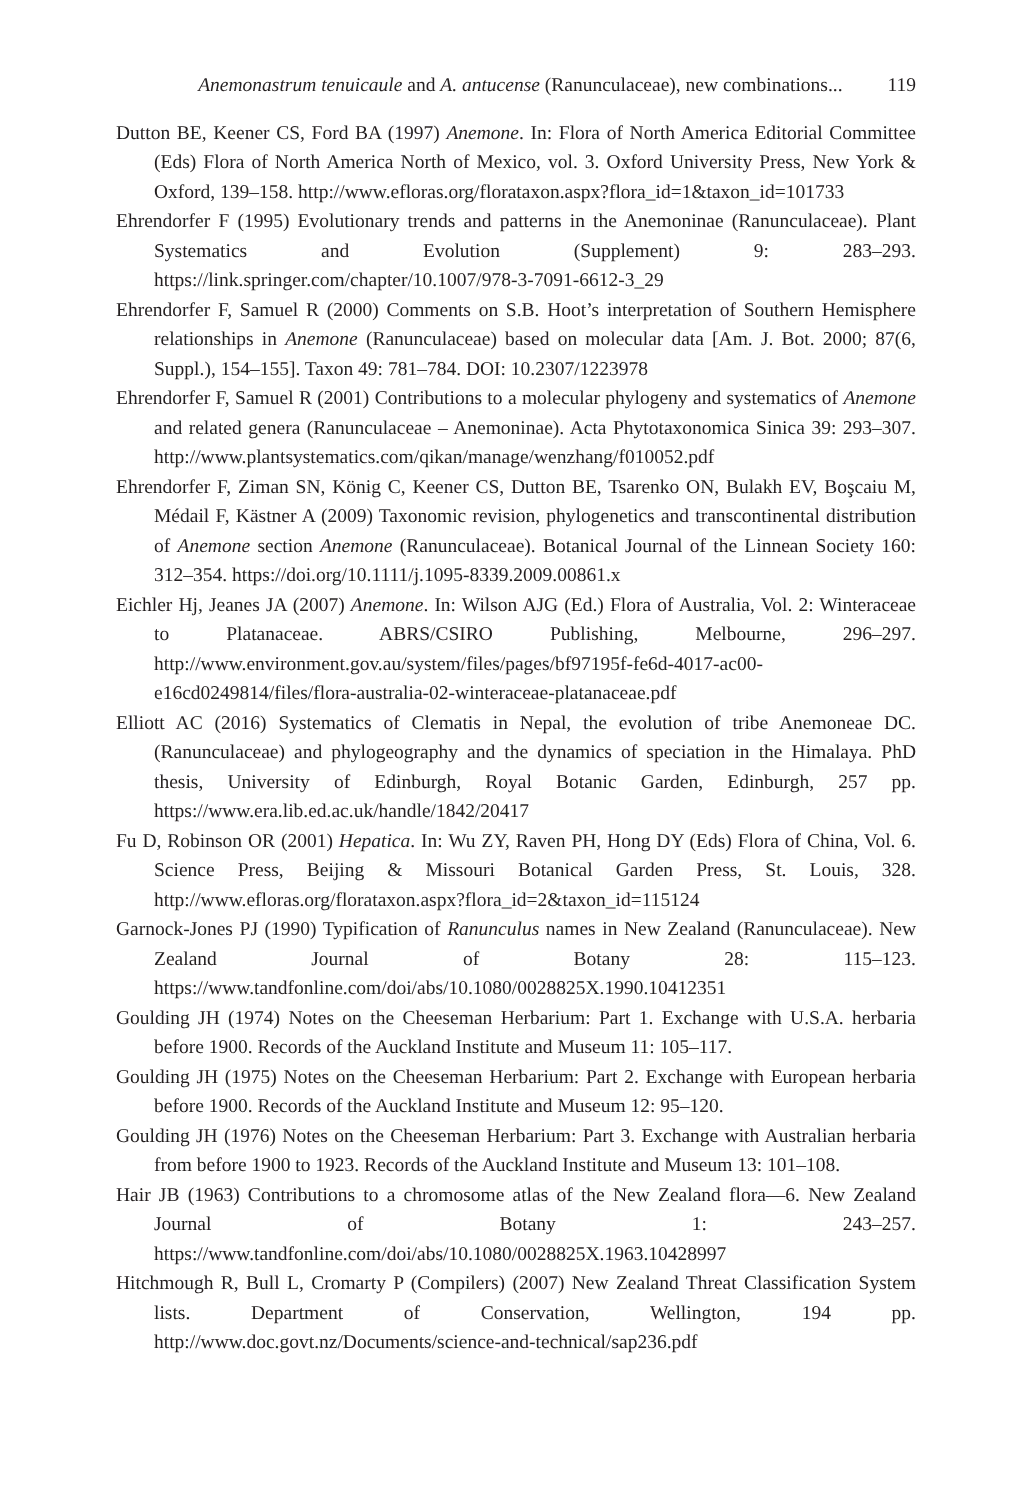Anemonastrum tenuicaule and A. antucense (Ranunculaceae), new combinations... 119
Dutton BE, Keener CS, Ford BA (1997) Anemone. In: Flora of North America Editorial Committee (Eds) Flora of North America North of Mexico, vol. 3. Oxford University Press, New York & Oxford, 139–158. http://www.efloras.org/florataxon.aspx?flora_id=1&taxon_id=101733
Ehrendorfer F (1995) Evolutionary trends and patterns in the Anemoninae (Ranunculaceae). Plant Systematics and Evolution (Supplement) 9: 283–293. https://link.springer.com/chapter/10.1007/978-3-7091-6612-3_29
Ehrendorfer F, Samuel R (2000) Comments on S.B. Hoot’s interpretation of Southern Hemisphere relationships in Anemone (Ranunculaceae) based on molecular data [Am. J. Bot. 2000; 87(6, Suppl.), 154–155]. Taxon 49: 781–784. DOI: 10.2307/1223978
Ehrendorfer F, Samuel R (2001) Contributions to a molecular phylogeny and systematics of Anemone and related genera (Ranunculaceae – Anemoninae). Acta Phytotaxonomica Sinica 39: 293–307. http://www.plantsystematics.com/qikan/manage/wenzhang/f010052.pdf
Ehrendorfer F, Ziman SN, König C, Keener CS, Dutton BE, Tsarenko ON, Bulakh EV, Boşcaiu M, Médail F, Kästner A (2009) Taxonomic revision, phylogenetics and transcontinental distribution of Anemone section Anemone (Ranunculaceae). Botanical Journal of the Linnean Society 160: 312–354. https://doi.org/10.1111/j.1095-8339.2009.00861.x
Eichler Hj, Jeanes JA (2007) Anemone. In: Wilson AJG (Ed.) Flora of Australia, Vol. 2: Winteraceae to Platanaceae. ABRS/CSIRO Publishing, Melbourne, 296–297. http://www.environment.gov.au/system/files/pages/bf97195f-fe6d-4017-ac00-e16cd0249814/files/flora-australia-02-winteraceae-platanaceae.pdf
Elliott AC (2016) Systematics of Clematis in Nepal, the evolution of tribe Anemoneae DC. (Ranunculaceae) and phylogeography and the dynamics of speciation in the Himalaya. PhD thesis, University of Edinburgh, Royal Botanic Garden, Edinburgh, 257 pp. https://www.era.lib.ed.ac.uk/handle/1842/20417
Fu D, Robinson OR (2001) Hepatica. In: Wu ZY, Raven PH, Hong DY (Eds) Flora of China, Vol. 6. Science Press, Beijing & Missouri Botanical Garden Press, St. Louis, 328. http://www.efloras.org/florataxon.aspx?flora_id=2&taxon_id=115124
Garnock-Jones PJ (1990) Typification of Ranunculus names in New Zealand (Ranunculaceae). New Zealand Journal of Botany 28: 115–123. https://www.tandfonline.com/doi/abs/10.1080/0028825X.1990.10412351
Goulding JH (1974) Notes on the Cheeseman Herbarium: Part 1. Exchange with U.S.A. herbaria before 1900. Records of the Auckland Institute and Museum 11: 105–117.
Goulding JH (1975) Notes on the Cheeseman Herbarium: Part 2. Exchange with European herbaria before 1900. Records of the Auckland Institute and Museum 12: 95–120.
Goulding JH (1976) Notes on the Cheeseman Herbarium: Part 3. Exchange with Australian herbaria from before 1900 to 1923. Records of the Auckland Institute and Museum 13: 101–108.
Hair JB (1963) Contributions to a chromosome atlas of the New Zealand flora—6. New Zealand Journal of Botany 1: 243–257. https://www.tandfonline.com/doi/abs/10.1080/0028825X.1963.10428997
Hitchmough R, Bull L, Cromarty P (Compilers) (2007) New Zealand Threat Classification System lists. Department of Conservation, Wellington, 194 pp. http://www.doc.govt.nz/Documents/science-and-technical/sap236.pdf